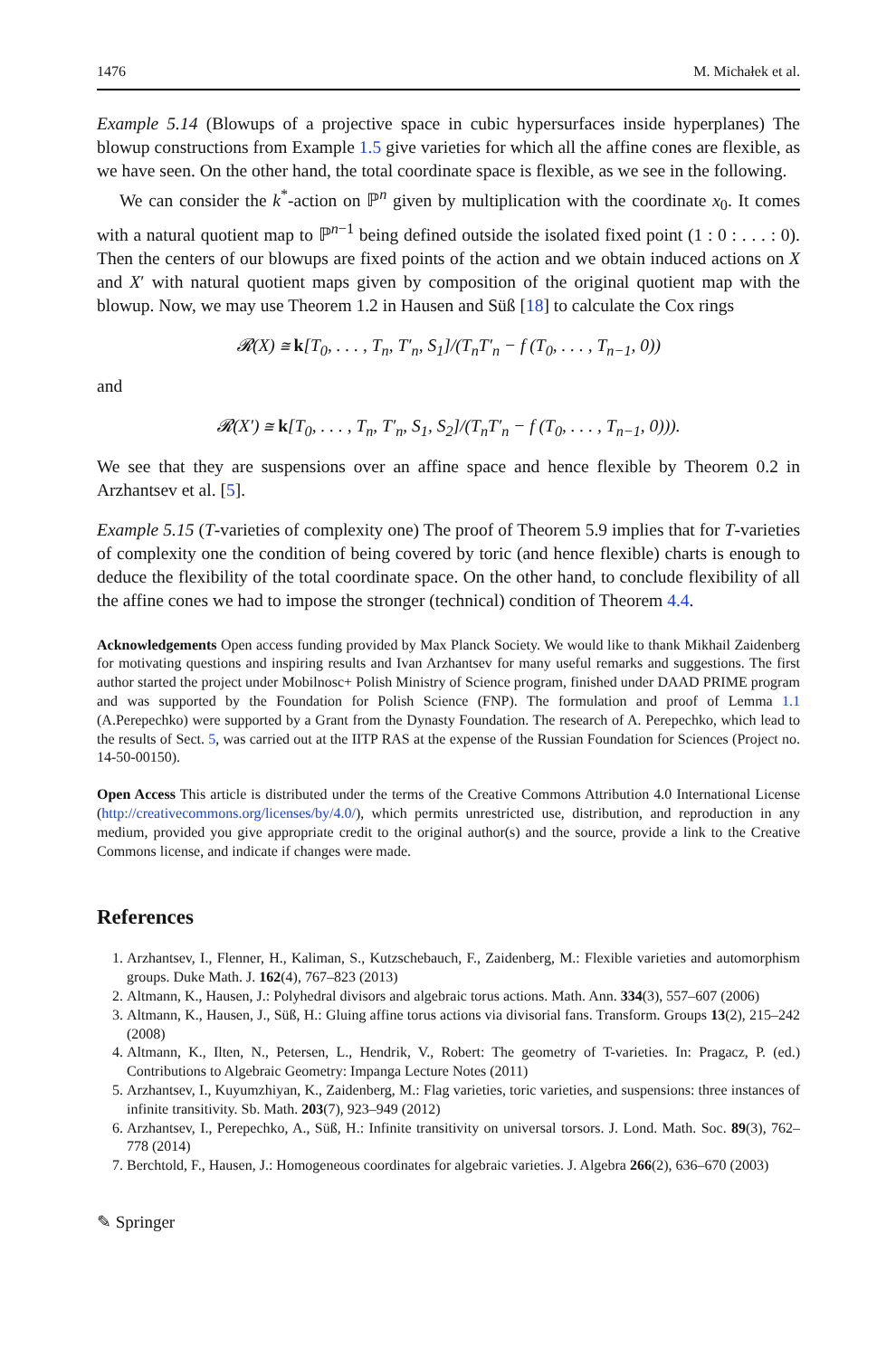1476 M. Michałek et al.
Example 5.14 (Blowups of a projective space in cubic hypersurfaces inside hyperplanes) The blowup constructions from Example 1.5 give varieties for which all the affine cones are flexible, as we have seen. On the other hand, the total coordinate space is flexible, as we see in the following.
We can consider the k<sup>*</sup>-action on ℙ<sup>n</sup> given by multiplication with the coordinate x<sub>0</sub>. It comes with a natural quotient map to ℙ<sup>n−1</sup> being defined outside the isolated fixed point (1 : 0 : . . . : 0). Then the centers of our blowups are fixed points of the action and we obtain induced actions on X and X′ with natural quotient maps given by composition of the original quotient map with the blowup. Now, we may use Theorem 1.2 in Hausen and Süß [18] to calculate the Cox rings
𝓡(X) ≅ k[T<sub>0</sub>, . . . , T<sub>n</sub>, T′<sub>n</sub>, S<sub>1</sub>]/(T<sub>n</sub>T′<sub>n</sub> − f (T<sub>0</sub>, . . . , T<sub>n−1</sub>, 0))
and
𝓡(X′) ≅ k[T<sub>0</sub>, . . . , T<sub>n</sub>, T′<sub>n</sub>, S<sub>1</sub>, S<sub>2</sub>]/(T<sub>n</sub>T′<sub>n</sub> − f (T<sub>0</sub>, . . . , T<sub>n−1</sub>, 0))).
We see that they are suspensions over an affine space and hence flexible by Theorem 0.2 in Arzhantsev et al. [5].
Example 5.15 (T-varieties of complexity one) The proof of Theorem 5.9 implies that for T-varieties of complexity one the condition of being covered by toric (and hence flexible) charts is enough to deduce the flexibility of the total coordinate space. On the other hand, to conclude flexibility of all the affine cones we had to impose the stronger (technical) condition of Theorem 4.4.
Acknowledgements Open access funding provided by Max Planck Society. We would like to thank Mikhail Zaidenberg for motivating questions and inspiring results and Ivan Arzhantsev for many useful remarks and suggestions. The first author started the project under Mobilnosc+ Polish Ministry of Science program, finished under DAAD PRIME program and was supported by the Foundation for Polish Science (FNP). The formulation and proof of Lemma 1.1 (A.Perepechko) were supported by a Grant from the Dynasty Foundation. The research of A. Perepechko, which lead to the results of Sect. 5, was carried out at the IITP RAS at the expense of the Russian Foundation for Sciences (Project no. 14-50-00150).
Open Access This article is distributed under the terms of the Creative Commons Attribution 4.0 International License (http://creativecommons.org/licenses/by/4.0/), which permits unrestricted use, distribution, and reproduction in any medium, provided you give appropriate credit to the original author(s) and the source, provide a link to the Creative Commons license, and indicate if changes were made.
References
1. Arzhantsev, I., Flenner, H., Kaliman, S., Kutzschebauch, F., Zaidenberg, M.: Flexible varieties and automorphism groups. Duke Math. J. 162(4), 767–823 (2013)
2. Altmann, K., Hausen, J.: Polyhedral divisors and algebraic torus actions. Math. Ann. 334(3), 557–607 (2006)
3. Altmann, K., Hausen, J., Süß, H.: Gluing affine torus actions via divisorial fans. Transform. Groups 13(2), 215–242 (2008)
4. Altmann, K., Ilten, N., Petersen, L., Hendrik, V., Robert: The geometry of T-varieties. In: Pragacz, P. (ed.) Contributions to Algebraic Geometry: Impanga Lecture Notes (2011)
5. Arzhantsev, I., Kuyumzhiyan, K., Zaidenberg, M.: Flag varieties, toric varieties, and suspensions: three instances of infinite transitivity. Sb. Math. 203(7), 923–949 (2012)
6. Arzhantsev, I., Perepechko, A., Süß, H.: Infinite transitivity on universal torsors. J. Lond. Math. Soc. 89(3), 762–778 (2014)
7. Berchtold, F., Hausen, J.: Homogeneous coordinates for algebraic varieties. J. Algebra 266(2), 636–670 (2003)
✎ Springer